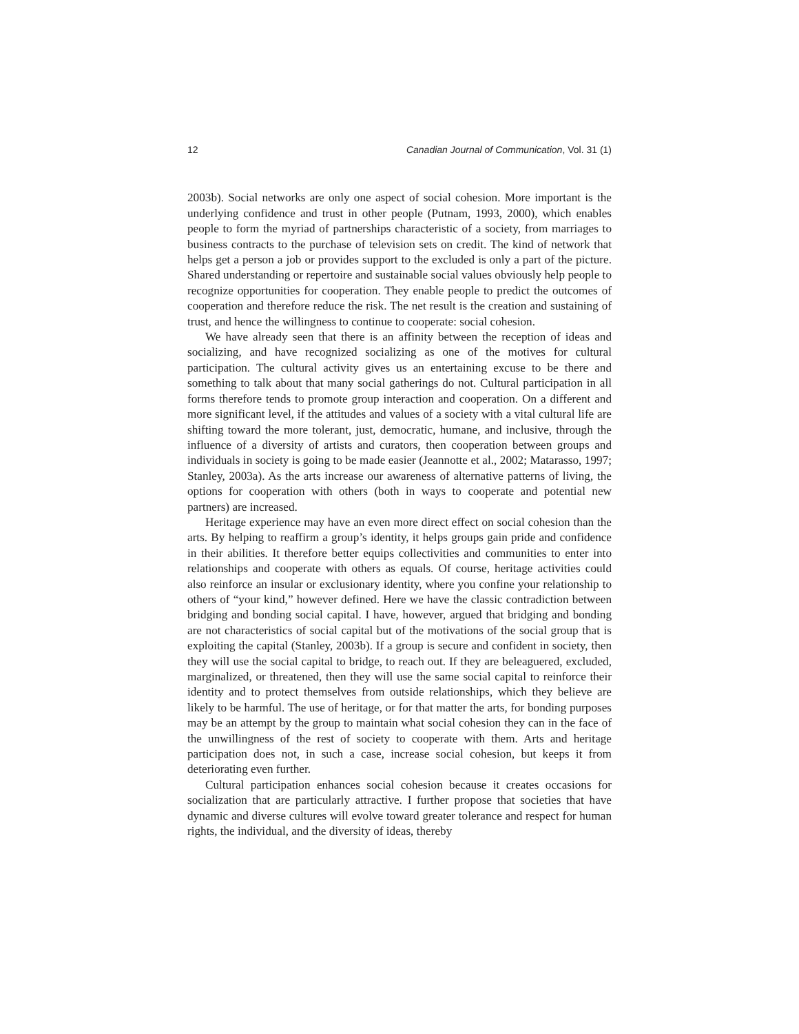12 Canadian Journal of Communication, Vol. 31 (1)
2003b). Social networks are only one aspect of social cohesion. More important is the underlying confidence and trust in other people (Putnam, 1993, 2000), which enables people to form the myriad of partnerships characteristic of a society, from marriages to business contracts to the purchase of television sets on credit. The kind of network that helps get a person a job or provides support to the excluded is only a part of the picture. Shared understanding or repertoire and sustainable social values obviously help people to recognize opportunities for cooperation. They enable people to predict the outcomes of cooperation and therefore reduce the risk. The net result is the creation and sustaining of trust, and hence the willingness to continue to cooperate: social cohesion.
We have already seen that there is an affinity between the reception of ideas and socializing, and have recognized socializing as one of the motives for cultural participation. The cultural activity gives us an entertaining excuse to be there and something to talk about that many social gatherings do not. Cultural participation in all forms therefore tends to promote group interaction and cooperation. On a different and more significant level, if the attitudes and values of a society with a vital cultural life are shifting toward the more tolerant, just, democratic, humane, and inclusive, through the influence of a diversity of artists and curators, then cooperation between groups and individuals in society is going to be made easier (Jeannotte et al., 2002; Matarasso, 1997; Stanley, 2003a). As the arts increase our awareness of alternative patterns of living, the options for cooperation with others (both in ways to cooperate and potential new partners) are increased.
Heritage experience may have an even more direct effect on social cohesion than the arts. By helping to reaffirm a group’s identity, it helps groups gain pride and confidence in their abilities. It therefore better equips collectivities and communities to enter into relationships and cooperate with others as equals. Of course, heritage activities could also reinforce an insular or exclusionary identity, where you confine your relationship to others of “your kind,” however defined. Here we have the classic contradiction between bridging and bonding social capital. I have, however, argued that bridging and bonding are not characteristics of social capital but of the motivations of the social group that is exploiting the capital (Stanley, 2003b). If a group is secure and confident in society, then they will use the social capital to bridge, to reach out. If they are beleaguered, excluded, marginalized, or threatened, then they will use the same social capital to reinforce their identity and to protect themselves from outside relationships, which they believe are likely to be harmful. The use of heritage, or for that matter the arts, for bonding purposes may be an attempt by the group to maintain what social cohesion they can in the face of the unwillingness of the rest of society to cooperate with them. Arts and heritage participation does not, in such a case, increase social cohesion, but keeps it from deteriorating even further.
Cultural participation enhances social cohesion because it creates occasions for socialization that are particularly attractive. I further propose that societies that have dynamic and diverse cultures will evolve toward greater tolerance and respect for human rights, the individual, and the diversity of ideas, thereby